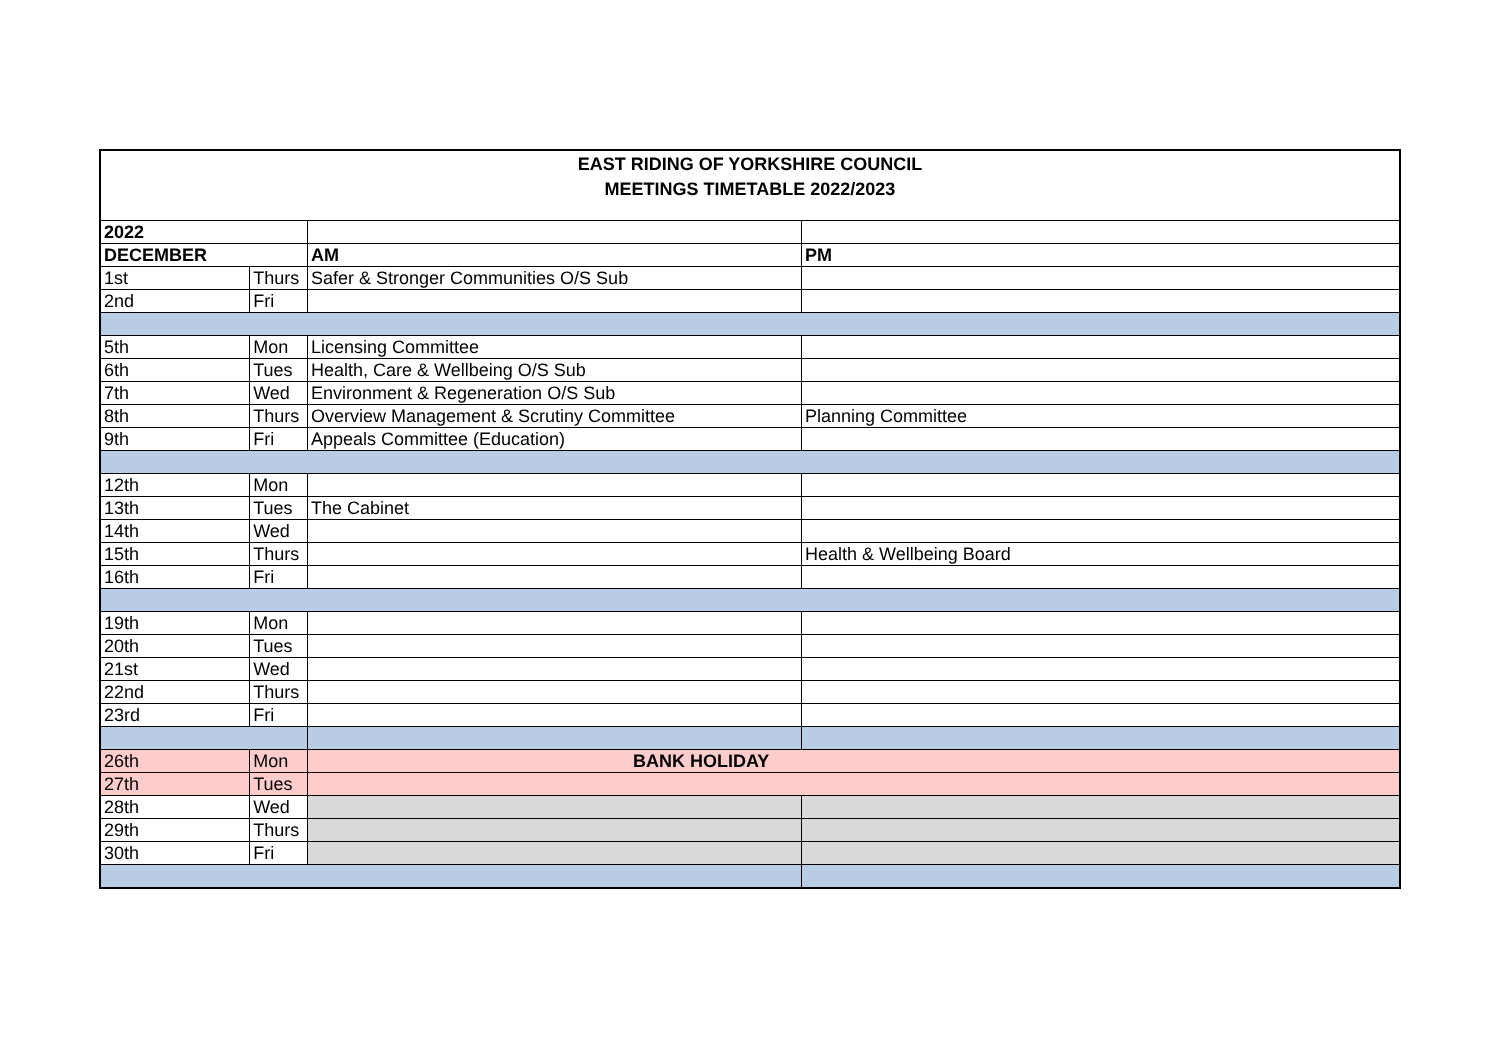| EAST RIDING OF YORKSHIRE COUNCIL | | | |
| MEETINGS TIMETABLE 2022/2023 | | | |
| 2022 | | | |
| DECEMBER | | AM | PM |
| 1st | Thurs | Safer & Stronger Communities O/S Sub | |
| 2nd | Fri | | |
| 5th | Mon | Licensing Committee | |
| 6th | Tues | Health, Care & Wellbeing O/S Sub | |
| 7th | Wed | Environment & Regeneration O/S Sub | |
| 8th | Thurs | Overview Management & Scrutiny Committee | Planning Committee |
| 9th | Fri | Appeals Committee (Education) | |
| 12th | Mon | | |
| 13th | Tues | The Cabinet | |
| 14th | Wed | | |
| 15th | Thurs | | Health & Wellbeing Board |
| 16th | Fri | | |
| 19th | Mon | | |
| 20th | Tues | | |
| 21st | Wed | | |
| 22nd | Thurs | | |
| 23rd | Fri | | |
| 26th | Mon | BANK HOLIDAY | |
| 27th | Tues | | |
| 28th | Wed | | |
| 29th | Thurs | | |
| 30th | Fri | | |